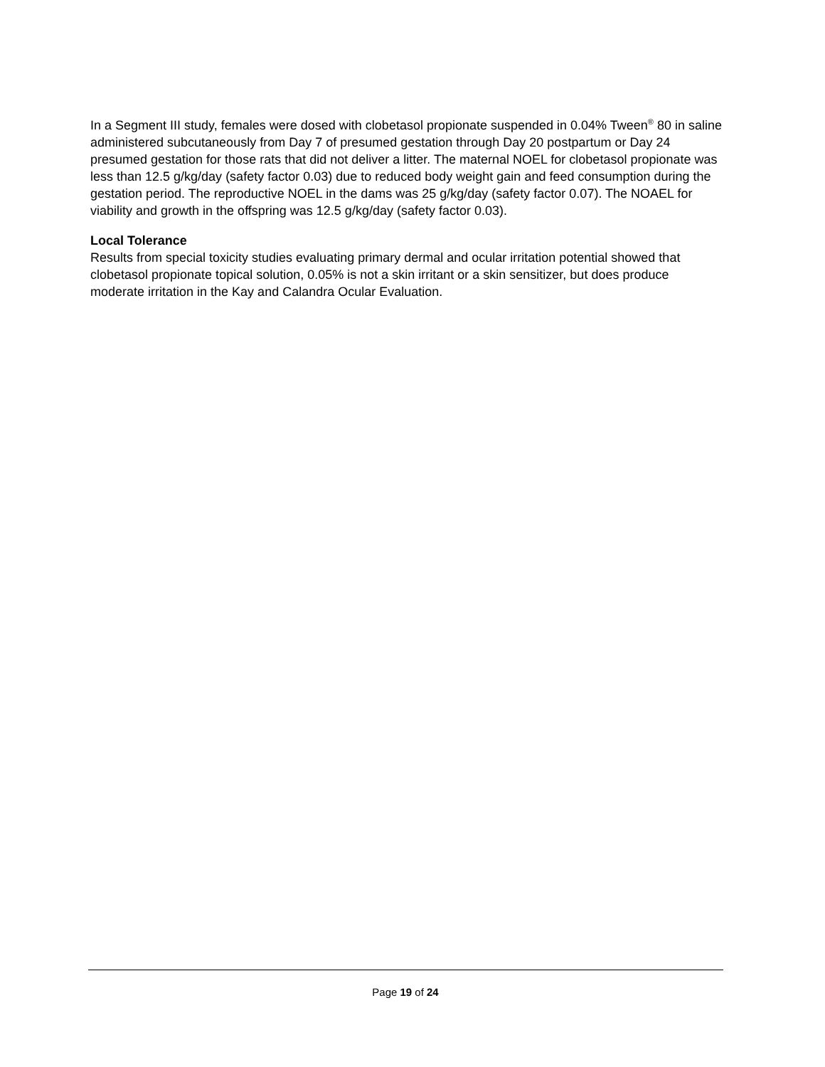In a Segment III study, females were dosed with clobetasol propionate suspended in 0.04% Tween<sup>®</sup> 80 in saline administered subcutaneously from Day 7 of presumed gestation through Day 20 postpartum or Day 24 presumed gestation for those rats that did not deliver a litter. The maternal NOEL for clobetasol propionate was less than 12.5 g/kg/day (safety factor 0.03) due to reduced body weight gain and feed consumption during the gestation period. The reproductive NOEL in the dams was 25 g/kg/day (safety factor 0.07). The NOAEL for viability and growth in the offspring was 12.5 g/kg/day (safety factor 0.03).
Local Tolerance
Results from special toxicity studies evaluating primary dermal and ocular irritation potential showed that clobetasol propionate topical solution, 0.05% is not a skin irritant or a skin sensitizer, but does produce moderate irritation in the Kay and Calandra Ocular Evaluation.
Page 19 of 24